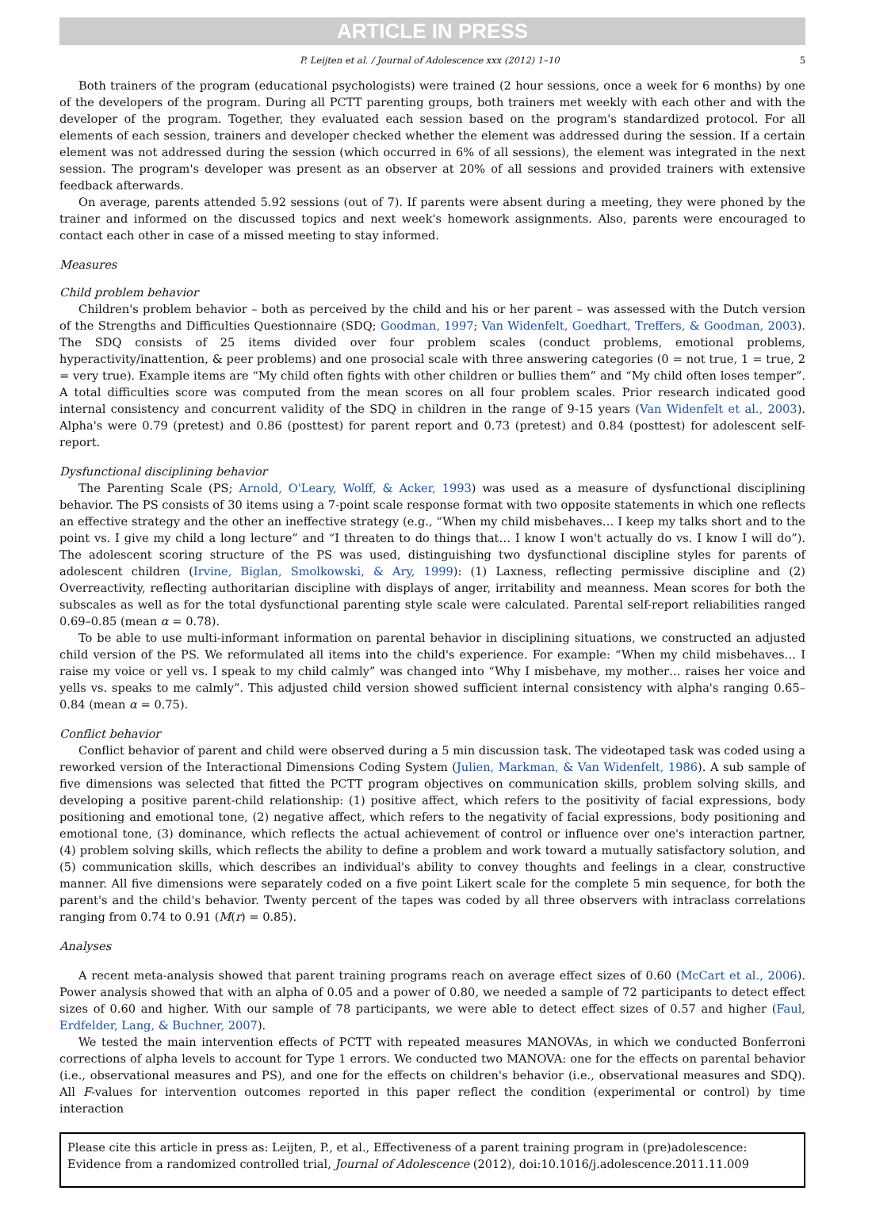ARTICLE IN PRESS
P. Leijten et al. / Journal of Adolescence xxx (2012) 1–10 5
Both trainers of the program (educational psychologists) were trained (2 hour sessions, once a week for 6 months) by one of the developers of the program. During all PCTT parenting groups, both trainers met weekly with each other and with the developer of the program. Together, they evaluated each session based on the program's standardized protocol. For all elements of each session, trainers and developer checked whether the element was addressed during the session. If a certain element was not addressed during the session (which occurred in 6% of all sessions), the element was integrated in the next session. The program's developer was present as an observer at 20% of all sessions and provided trainers with extensive feedback afterwards.
On average, parents attended 5.92 sessions (out of 7). If parents were absent during a meeting, they were phoned by the trainer and informed on the discussed topics and next week's homework assignments. Also, parents were encouraged to contact each other in case of a missed meeting to stay informed.
Measures
Child problem behavior
Children's problem behavior – both as perceived by the child and his or her parent – was assessed with the Dutch version of the Strengths and Difficulties Questionnaire (SDQ; Goodman, 1997; Van Widenfelt, Goedhart, Treffers, & Goodman, 2003). The SDQ consists of 25 items divided over four problem scales (conduct problems, emotional problems, hyperactivity/inattention, & peer problems) and one prosocial scale with three answering categories (0 = not true, 1 = true, 2 = very true). Example items are “My child often fights with other children or bullies them” and “My child often loses temper”. A total difficulties score was computed from the mean scores on all four problem scales. Prior research indicated good internal consistency and concurrent validity of the SDQ in children in the range of 9-15 years (Van Widenfelt et al., 2003). Alpha's were 0.79 (pretest) and 0.86 (posttest) for parent report and 0.73 (pretest) and 0.84 (posttest) for adolescent self-report.
Dysfunctional disciplining behavior
The Parenting Scale (PS; Arnold, O'Leary, Wolff, & Acker, 1993) was used as a measure of dysfunctional disciplining behavior. The PS consists of 30 items using a 7-point scale response format with two opposite statements in which one reflects an effective strategy and the other an ineffective strategy (e.g., “When my child misbehaves… I keep my talks short and to the point vs. I give my child a long lecture” and “I threaten to do things that… I know I won't actually do vs. I know I will do”). The adolescent scoring structure of the PS was used, distinguishing two dysfunctional discipline styles for parents of adolescent children (Irvine, Biglan, Smolkowski, & Ary, 1999): (1) Laxness, reflecting permissive discipline and (2) Overreactivity, reflecting authoritarian discipline with displays of anger, irritability and meanness. Mean scores for both the subscales as well as for the total dysfunctional parenting style scale were calculated. Parental self-report reliabilities ranged 0.69–0.85 (mean α = 0.78).
To be able to use multi-informant information on parental behavior in disciplining situations, we constructed an adjusted child version of the PS. We reformulated all items into the child's experience. For example: “When my child misbehaves… I raise my voice or yell vs. I speak to my child calmly” was changed into “Why I misbehave, my mother… raises her voice and yells vs. speaks to me calmly”. This adjusted child version showed sufficient internal consistency with alpha's ranging 0.65–0.84 (mean α = 0.75).
Conflict behavior
Conflict behavior of parent and child were observed during a 5 min discussion task. The videotaped task was coded using a reworked version of the Interactional Dimensions Coding System (Julien, Markman, & Van Widenfelt, 1986). A sub sample of five dimensions was selected that fitted the PCTT program objectives on communication skills, problem solving skills, and developing a positive parent-child relationship: (1) positive affect, which refers to the positivity of facial expressions, body positioning and emotional tone, (2) negative affect, which refers to the negativity of facial expressions, body positioning and emotional tone, (3) dominance, which reflects the actual achievement of control or influence over one's interaction partner, (4) problem solving skills, which reflects the ability to define a problem and work toward a mutually satisfactory solution, and (5) communication skills, which describes an individual's ability to convey thoughts and feelings in a clear, constructive manner. All five dimensions were separately coded on a five point Likert scale for the complete 5 min sequence, for both the parent's and the child's behavior. Twenty percent of the tapes was coded by all three observers with intraclass correlations ranging from 0.74 to 0.91 (M(r) = 0.85).
Analyses
A recent meta-analysis showed that parent training programs reach on average effect sizes of 0.60 (McCart et al., 2006). Power analysis showed that with an alpha of 0.05 and a power of 0.80, we needed a sample of 72 participants to detect effect sizes of 0.60 and higher. With our sample of 78 participants, we were able to detect effect sizes of 0.57 and higher (Faul, Erdfelder, Lang, & Buchner, 2007).
We tested the main intervention effects of PCTT with repeated measures MANOVAs, in which we conducted Bonferroni corrections of alpha levels to account for Type 1 errors. We conducted two MANOVA: one for the effects on parental behavior (i.e., observational measures and PS), and one for the effects on children's behavior (i.e., observational measures and SDQ). All F-values for intervention outcomes reported in this paper reflect the condition (experimental or control) by time interaction
Please cite this article in press as: Leijten, P., et al., Effectiveness of a parent training program in (pre)adolescence: Evidence from a randomized controlled trial, Journal of Adolescence (2012), doi:10.1016/j.adolescence.2011.11.009